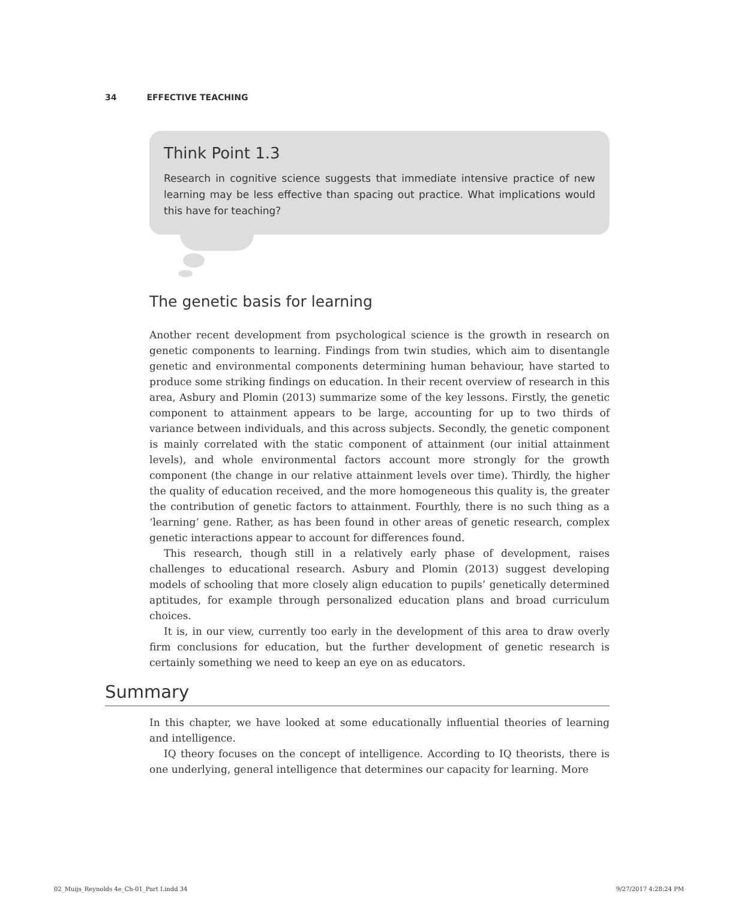34 EFFECTIVE TEACHING
Think Point 1.3
Research in cognitive science suggests that immediate intensive practice of new learning may be less effective than spacing out practice. What implications would this have for teaching?
The genetic basis for learning
Another recent development from psychological science is the growth in research on genetic components to learning. Findings from twin studies, which aim to disentangle genetic and environmental components determining human behaviour, have started to produce some striking findings on education. In their recent overview of research in this area, Asbury and Plomin (2013) summarize some of the key lessons. Firstly, the genetic component to attainment appears to be large, accounting for up to two thirds of variance between individuals, and this across subjects. Secondly, the genetic component is mainly correlated with the static component of attainment (our initial attainment levels), and whole environmental factors account more strongly for the growth component (the change in our relative attainment levels over time). Thirdly, the higher the quality of education received, and the more homogeneous this quality is, the greater the contribution of genetic factors to attainment. Fourthly, there is no such thing as a ‘learning’ gene. Rather, as has been found in other areas of genetic research, complex genetic interactions appear to account for differences found.
This research, though still in a relatively early phase of development, raises challenges to educational research. Asbury and Plomin (2013) suggest developing models of schooling that more closely align education to pupils’ genetically determined aptitudes, for example through personalized education plans and broad curriculum choices.
It is, in our view, currently too early in the development of this area to draw overly firm conclusions for education, but the further development of genetic research is certainly something we need to keep an eye on as educators.
Summary
In this chapter, we have looked at some educationally influential theories of learning and intelligence.
IQ theory focuses on the concept of intelligence. According to IQ theorists, there is one underlying, general intelligence that determines our capacity for learning. More
02_Muijs_Reynolds 4e_Ch-01_Part I.indd 34 9/27/2017 4:28:24 PM